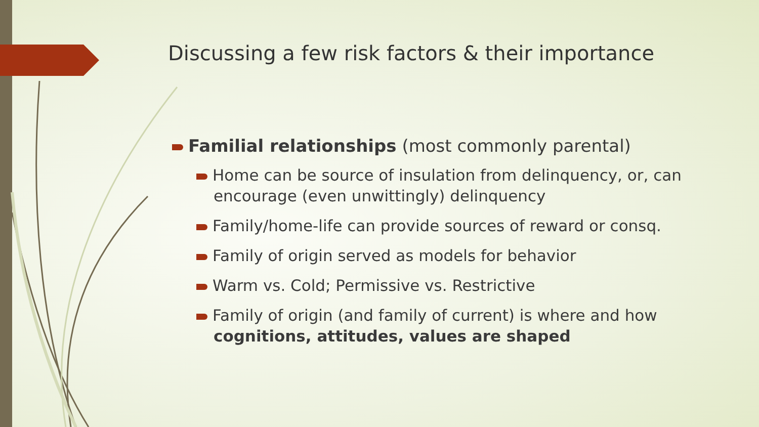Discussing a few risk factors & their importance
Familial relationships (most commonly parental)
Home can be source of insulation from delinquency, or, can encourage (even unwittingly) delinquency
Family/home-life can provide sources of reward or consq.
Family of origin served as models for behavior
Warm vs. Cold; Permissive vs. Restrictive
Family of origin (and family of current) is where and how cognitions, attitudes, values are shaped